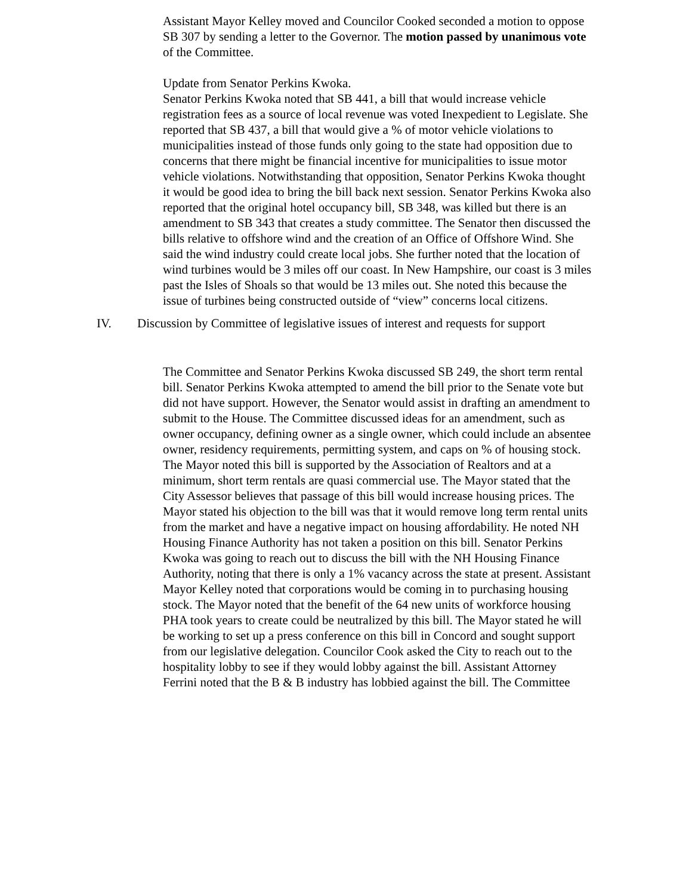Assistant Mayor Kelley moved and Councilor Cooked seconded a motion to oppose SB 307 by sending a letter to the Governor. The motion passed by unanimous vote of the Committee.
Update from Senator Perkins Kwoka.
Senator Perkins Kwoka noted that SB 441, a bill that would increase vehicle registration fees as a source of local revenue was voted Inexpedient to Legislate. She reported that SB 437, a bill that would give a % of motor vehicle violations to municipalities instead of those funds only going to the state had opposition due to concerns that there might be financial incentive for municipalities to issue motor vehicle violations. Notwithstanding that opposition, Senator Perkins Kwoka thought it would be good idea to bring the bill back next session. Senator Perkins Kwoka also reported that the original hotel occupancy bill, SB 348, was killed but there is an amendment to SB 343 that creates a study committee. The Senator then discussed the bills relative to offshore wind and the creation of an Office of Offshore Wind. She said the wind industry could create local jobs. She further noted that the location of wind turbines would be 3 miles off our coast. In New Hampshire, our coast is 3 miles past the Isles of Shoals so that would be 13 miles out. She noted this because the issue of turbines being constructed outside of “view” concerns local citizens.
IV. Discussion by Committee of legislative issues of interest and requests for support
The Committee and Senator Perkins Kwoka discussed SB 249, the short term rental bill. Senator Perkins Kwoka attempted to amend the bill prior to the Senate vote but did not have support. However, the Senator would assist in drafting an amendment to submit to the House. The Committee discussed ideas for an amendment, such as owner occupancy, defining owner as a single owner, which could include an absentee owner, residency requirements, permitting system, and caps on % of housing stock. The Mayor noted this bill is supported by the Association of Realtors and at a minimum, short term rentals are quasi commercial use. The Mayor stated that the City Assessor believes that passage of this bill would increase housing prices. The Mayor stated his objection to the bill was that it would remove long term rental units from the market and have a negative impact on housing affordability. He noted NH Housing Finance Authority has not taken a position on this bill. Senator Perkins Kwoka was going to reach out to discuss the bill with the NH Housing Finance Authority, noting that there is only a 1% vacancy across the state at present. Assistant Mayor Kelley noted that corporations would be coming in to purchasing housing stock. The Mayor noted that the benefit of the 64 new units of workforce housing PHA took years to create could be neutralized by this bill. The Mayor stated he will be working to set up a press conference on this bill in Concord and sought support from our legislative delegation. Councilor Cook asked the City to reach out to the hospitality lobby to see if they would lobby against the bill. Assistant Attorney Ferrini noted that the B & B industry has lobbied against the bill. The Committee